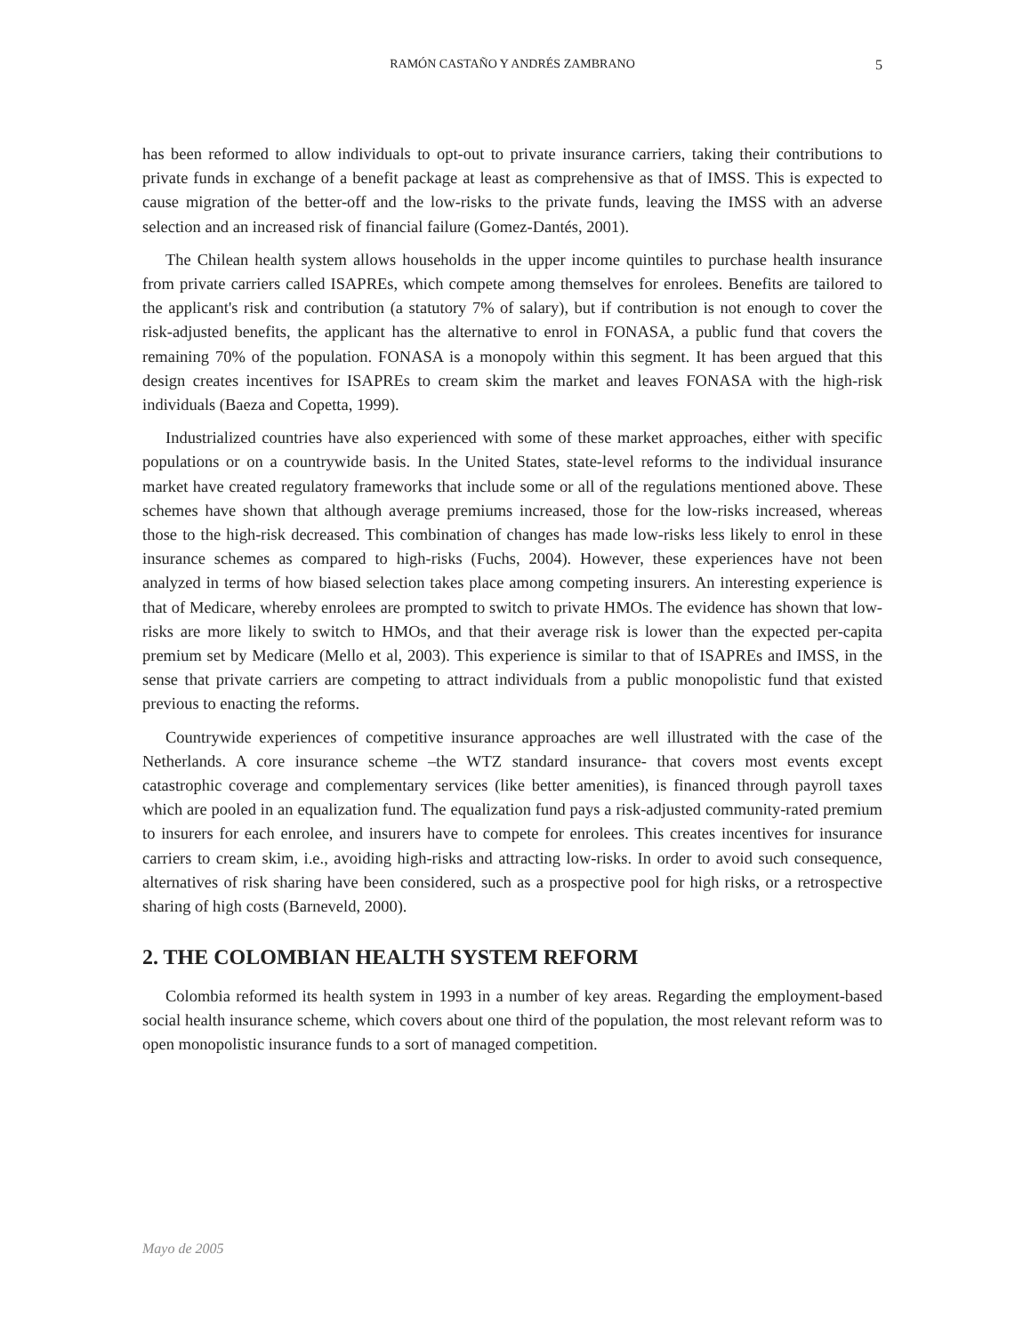RAMÓN CASTAÑO Y ANDRÉS ZAMBRANO
5
has been reformed to allow individuals to opt-out to private insurance carriers, taking their contributions to private funds in exchange of a benefit package at least as comprehensive as that of IMSS. This is expected to cause migration of the better-off and the low-risks to the private funds, leaving the IMSS with an adverse selection and an increased risk of financial failure (Gomez-Dantés, 2001).
The Chilean health system allows households in the upper income quintiles to purchase health insurance from private carriers called ISAPREs, which compete among themselves for enrolees. Benefits are tailored to the applicant's risk and contribution (a statutory 7% of salary), but if contribution is not enough to cover the risk-adjusted benefits, the applicant has the alternative to enrol in FONASA, a public fund that covers the remaining 70% of the population. FONASA is a monopoly within this segment. It has been argued that this design creates incentives for ISAPREs to cream skim the market and leaves FONASA with the high-risk individuals (Baeza and Copetta, 1999).
Industrialized countries have also experienced with some of these market approaches, either with specific populations or on a countrywide basis. In the United States, state-level reforms to the individual insurance market have created regulatory frameworks that include some or all of the regulations mentioned above. These schemes have shown that although average premiums increased, those for the low-risks increased, whereas those to the high-risk decreased. This combination of changes has made low-risks less likely to enrol in these insurance schemes as compared to high-risks (Fuchs, 2004). However, these experiences have not been analyzed in terms of how biased selection takes place among competing insurers. An interesting experience is that of Medicare, whereby enrolees are prompted to switch to private HMOs. The evidence has shown that low-risks are more likely to switch to HMOs, and that their average risk is lower than the expected per-capita premium set by Medicare (Mello et al, 2003). This experience is similar to that of ISAPREs and IMSS, in the sense that private carriers are competing to attract individuals from a public monopolistic fund that existed previous to enacting the reforms.
Countrywide experiences of competitive insurance approaches are well illustrated with the case of the Netherlands. A core insurance scheme –the WTZ standard insurance- that covers most events except catastrophic coverage and complementary services (like better amenities), is financed through payroll taxes which are pooled in an equalization fund. The equalization fund pays a risk-adjusted community-rated premium to insurers for each enrolee, and insurers have to compete for enrolees. This creates incentives for insurance carriers to cream skim, i.e., avoiding high-risks and attracting low-risks. In order to avoid such consequence, alternatives of risk sharing have been considered, such as a prospective pool for high risks, or a retrospective sharing of high costs (Barneveld, 2000).
2. THE COLOMBIAN HEALTH SYSTEM REFORM
Colombia reformed its health system in 1993 in a number of key areas. Regarding the employment-based social health insurance scheme, which covers about one third of the population, the most relevant reform was to open monopolistic insurance funds to a sort of managed competition.
Mayo de 2005